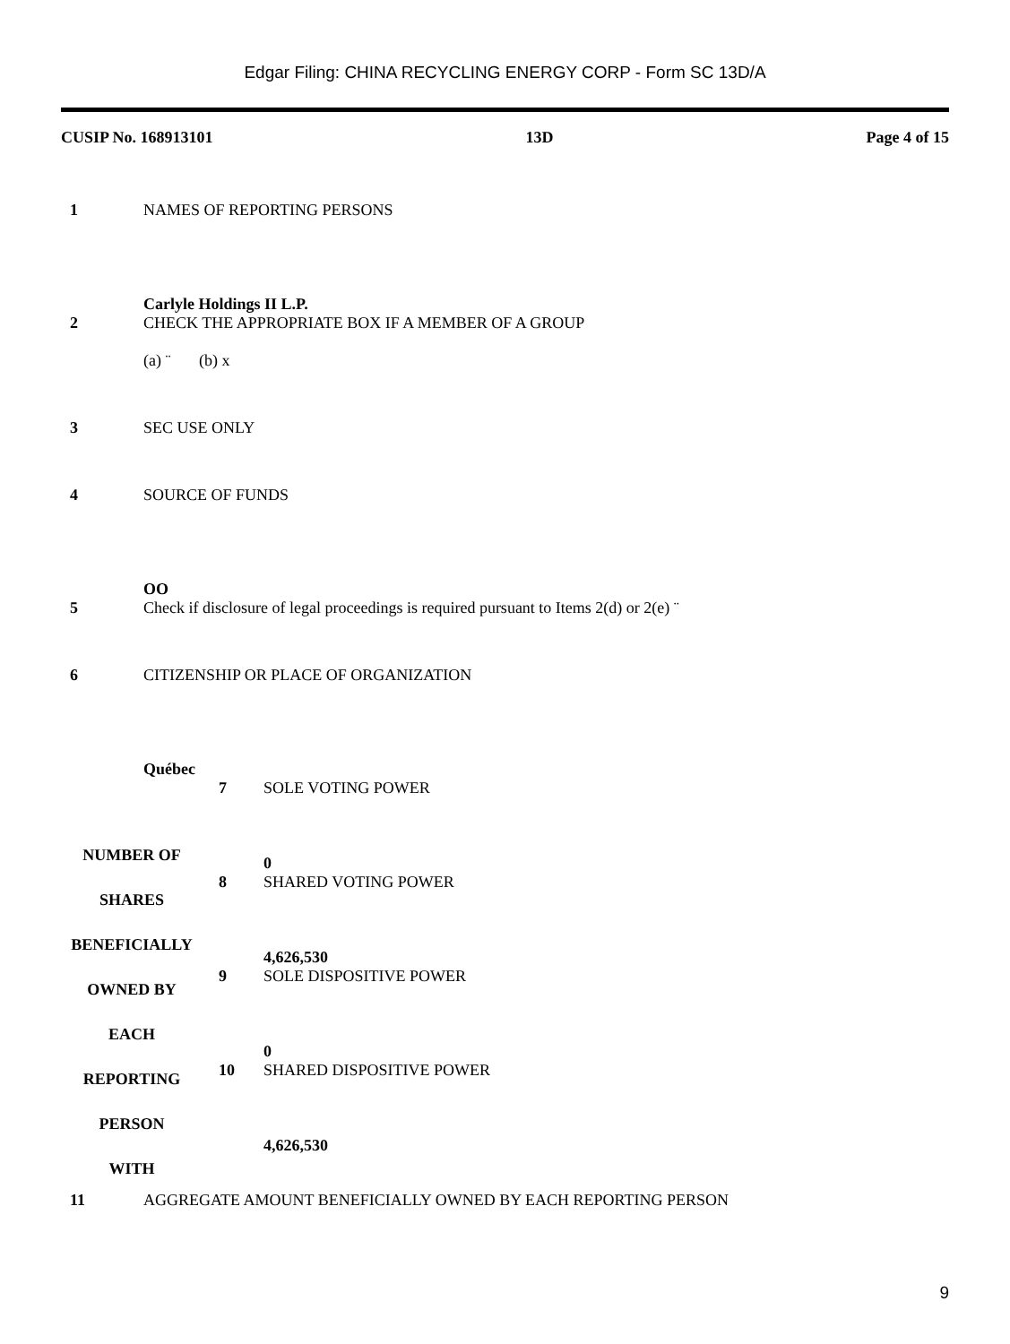Edgar Filing: CHINA RECYCLING ENERGY CORP - Form SC 13D/A
CUSIP No. 168913101 13D Page 4 of 15
1 NAMES OF REPORTING PERSONS
Carlyle Holdings II L.P.
2 CHECK THE APPROPRIATE BOX IF A MEMBER OF A GROUP
(a) ¨ (b) x
3 SEC USE ONLY
4 SOURCE OF FUNDS
OO
5 Check if disclosure of legal proceedings is required pursuant to Items 2(d) or 2(e) ¨
6 CITIZENSHIP OR PLACE OF ORGANIZATION
Québec
NUMBER OF
SHARES
BENEFICIALLY
OWNED BY
EACH
REPORTING
PERSON
WITH
7 SOLE VOTING POWER
0
8 SHARED VOTING POWER
4,626,530
9 SOLE DISPOSITIVE POWER
0
10 SHARED DISPOSITIVE POWER
4,626,530
11 AGGREGATE AMOUNT BENEFICIALLY OWNED BY EACH REPORTING PERSON
9